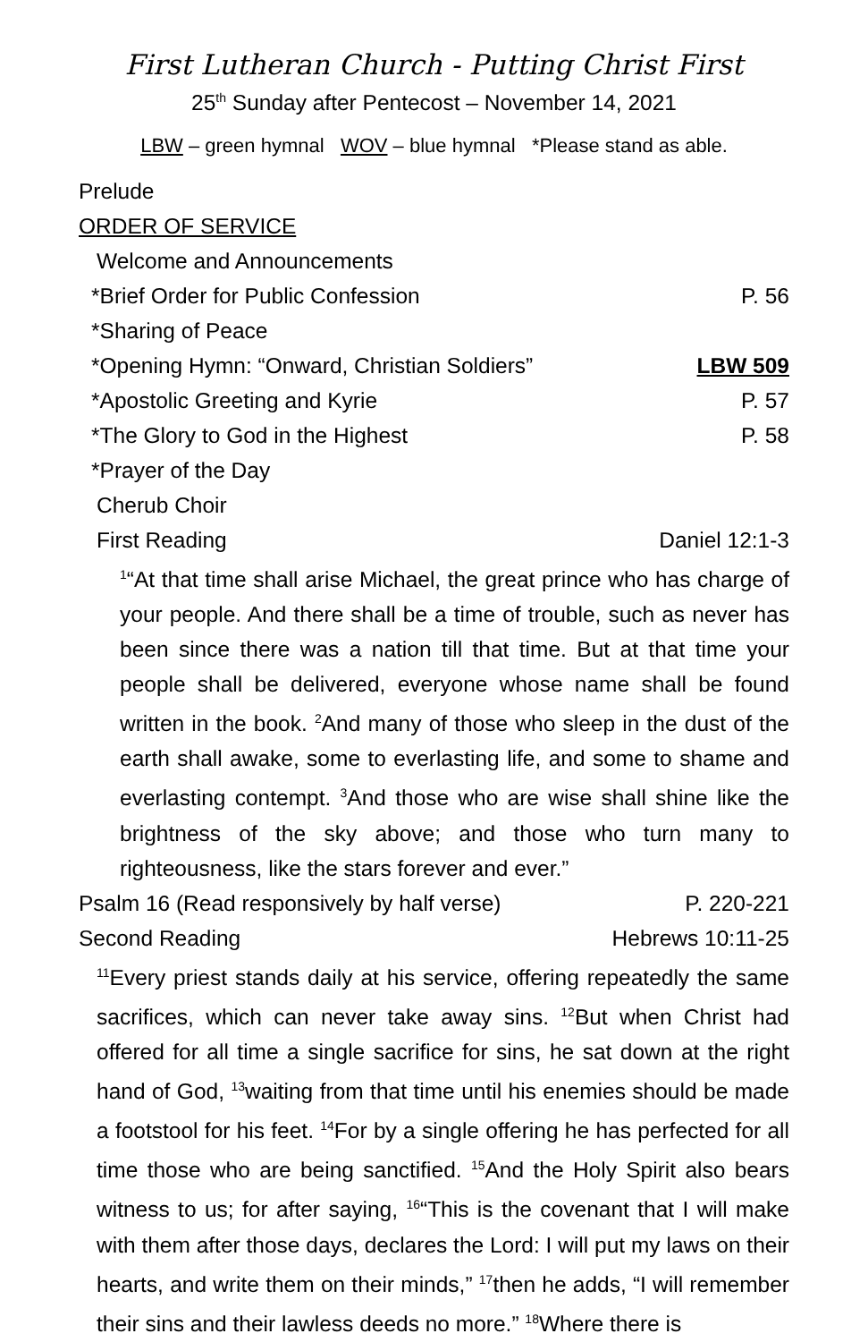First Lutheran Church - Putting Christ First
25<sup>th</sup> Sunday after Pentecost – November 14, 2021
LBW – green hymnal WOV – blue hymnal *Please stand as able.
Prelude
ORDER OF SERVICE
Welcome and Announcements
*Brief Order for Public Confession P. 56
*Sharing of Peace
*Opening Hymn: “Onward, Christian Soldiers” LBW 509
*Apostolic Greeting and Kyrie P. 57
*The Glory to God in the Highest P. 58
*Prayer of the Day
Cherub Choir
First Reading Daniel 12:1-3
<sup>1</sup> “At that time shall arise Michael, the great prince who has charge of your people. And there shall be a time of trouble, such as never has been since there was a nation till that time. But at that time your people shall be delivered, everyone whose name shall be found written in the book. <sup>2</sup>And many of those who sleep in the dust of the earth shall awake, some to everlasting life, and some to shame and everlasting contempt. <sup>3</sup>And those who are wise shall shine like the brightness of the sky above; and those who turn many to righteousness, like the stars forever and ever.”
Psalm 16 (Read responsively by half verse) P. 220-221
Second Reading Hebrews 10:11-25
<sup>11</sup> Every priest stands daily at his service, offering repeatedly the same sacrifices, which can never take away sins. <sup>12</sup>But when Christ had offered for all time a single sacrifice for sins, he sat down at the right hand of God, <sup>13</sup>waiting from that time until his enemies should be made a footstool for his feet. <sup>14</sup>For by a single offering he has perfected for all time those who are being sanctified. <sup>15</sup>And the Holy Spirit also bears witness to us; for after saying, <sup>16</sup>“This is the covenant that I will make with them after those days, declares the Lord: I will put my laws on their hearts, and write them on their minds,” <sup>17</sup>then he adds, “I will remember their sins and their lawless deeds no more.” <sup>18</sup>Where there is